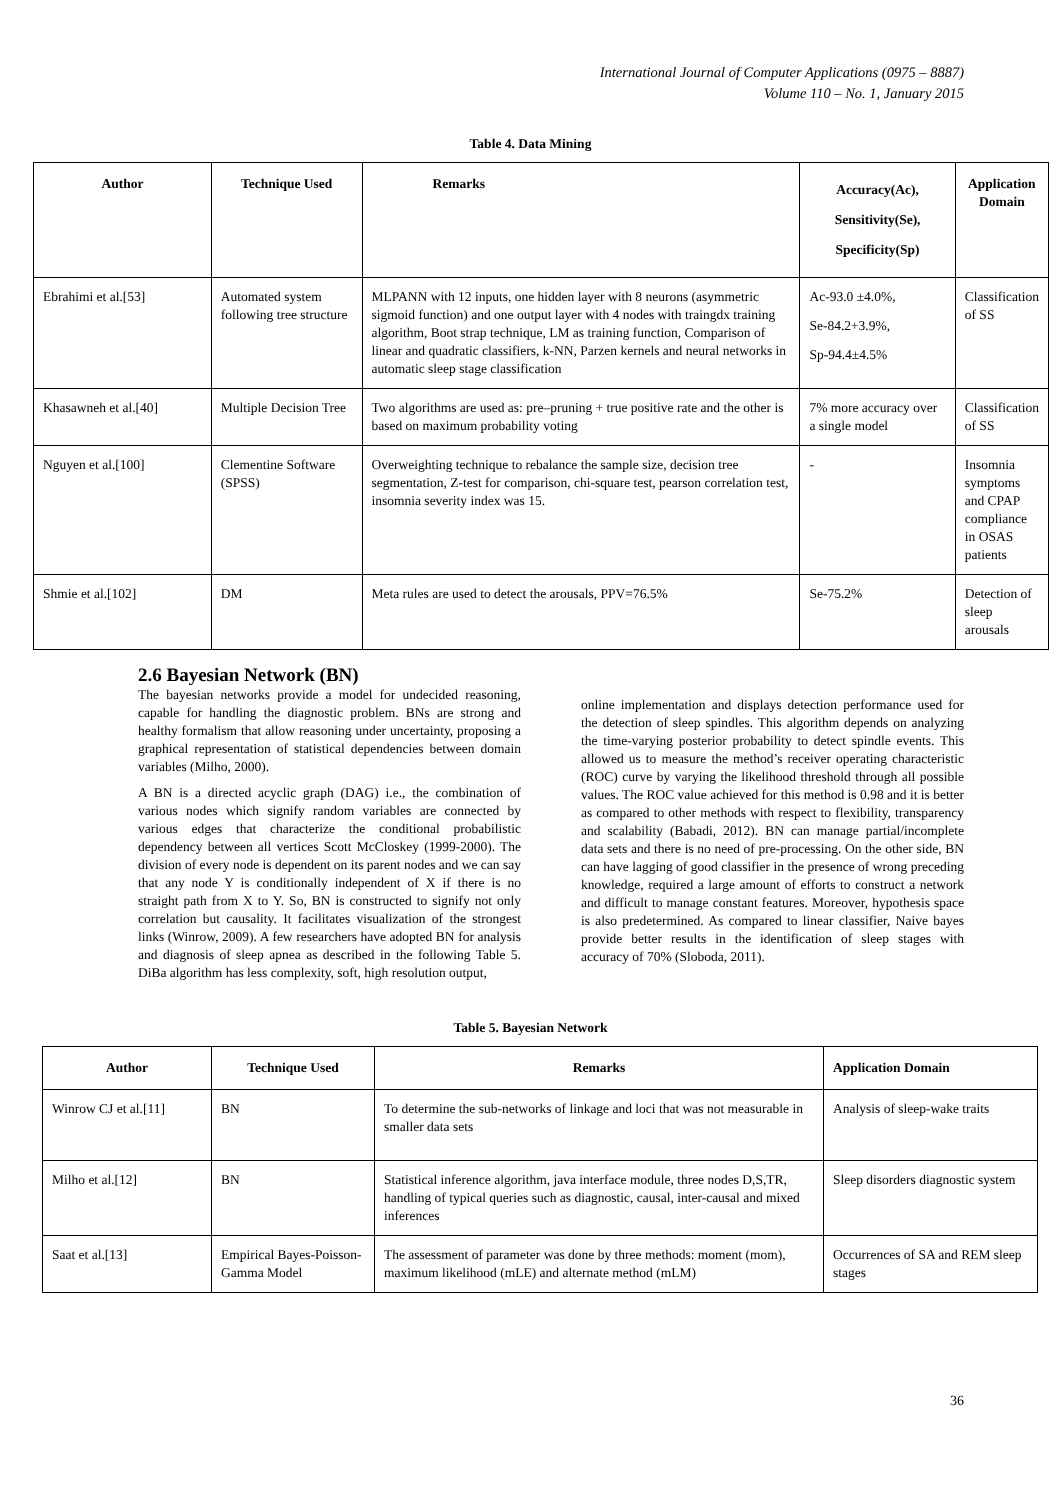International Journal of Computer Applications (0975 – 8887)
Volume 110 – No. 1, January 2015
Table 4. Data Mining
| Author | Technique Used | Remarks | Accuracy(Ac), Sensitivity(Se), Specificity(Sp) | Application Domain |
| --- | --- | --- | --- | --- |
| Ebrahimi et al.[53] | Automated system following tree structure | MLPANN with 12 inputs, one hidden layer with 8 neurons (asymmetric sigmoid function) and one output layer with 4 nodes with traingdx training algorithm, Boot strap technique, LM as training function, Comparison of linear and quadratic classifiers, k-NN, Parzen kernels and neural networks in automatic sleep stage classification | Ac-93.0 ±4.0%, Se-84.2+3.9%, Sp-94.4±4.5% | Classification of SS |
| Khasawneh et al.[40] | Multiple Decision Tree | Two algorithms are used as: pre–pruning + true positive rate and the other is based on maximum probability voting | 7% more accuracy over a single model | Classification of SS |
| Nguyen et al.[100] | Clementine Software (SPSS) | Overweighting technique to rebalance the sample size, decision tree segmentation, Z-test for comparison, chi-square test, pearson correlation test, insomnia severity index was 15. | - | Insomnia symptoms and CPAP compliance in OSAS patients |
| Shmie et al.[102] | DM | Meta rules are used to detect the arousals, PPV=76.5% | Se-75.2% | Detection of sleep arousals |
2.6 Bayesian Network (BN)
The bayesian networks provide a model for undecided reasoning, capable for handling the diagnostic problem. BNs are strong and healthy formalism that allow reasoning under uncertainty, proposing a graphical representation of statistical dependencies between domain variables (Milho, 2000).
A BN is a directed acyclic graph (DAG) i.e., the combination of various nodes which signify random variables are connected by various edges that characterize the conditional probabilistic dependency between all vertices Scott McCloskey (1999-2000). The division of every node is dependent on its parent nodes and we can say that any node Y is conditionally independent of X if there is no straight path from X to Y. So, BN is constructed to signify not only correlation but causality. It facilitates visualization of the strongest links (Winrow, 2009). A few researchers have adopted BN for analysis and diagnosis of sleep apnea as described in the following Table 5. DiBa algorithm has less complexity, soft, high resolution output,
online implementation and displays detection performance used for the detection of sleep spindles. This algorithm depends on analyzing the time-varying posterior probability to detect spindle events. This allowed us to measure the method’s receiver operating characteristic (ROC) curve by varying the likelihood threshold through all possible values. The ROC value achieved for this method is 0.98 and it is better as compared to other methods with respect to flexibility, transparency and scalability (Babadi, 2012). BN can manage partial/incomplete data sets and there is no need of pre-processing. On the other side, BN can have lagging of good classifier in the presence of wrong preceding knowledge, required a large amount of efforts to construct a network and difficult to manage constant features. Moreover, hypothesis space is also predetermined. As compared to linear classifier, Naive bayes provide better results in the identification of sleep stages with accuracy of 70% (Sloboda, 2011).
Table 5. Bayesian Network
| Author | Technique Used | Remarks | Application Domain |
| --- | --- | --- | --- |
| Winrow CJ et al.[11] | BN | To determine the sub-networks of linkage and loci that was not measurable in smaller data sets | Analysis of sleep-wake traits |
| Milho et al.[12] | BN | Statistical inference algorithm, java interface module, three nodes D,S,TR, handling of typical queries such as diagnostic, causal, inter-causal and mixed inferences | Sleep disorders diagnostic system |
| Saat et al.[13] | Empirical Bayes-Poisson-Gamma Model | The assessment of parameter was done by three methods: moment (mom), maximum likelihood (mLE) and alternate method (mLM) | Occurrences of SA and REM sleep stages |
36